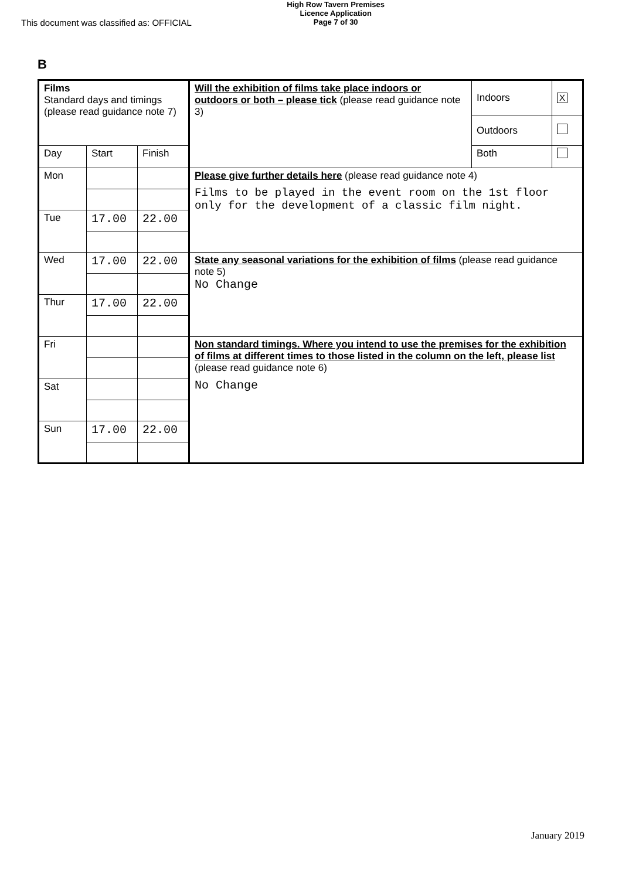This document was classified as: OFFICIAL
High Row Tavern Premises
Licence Application
Page 7 of 30
B
| Films Standard days and timings (please read guidance note 7) | | | Will the exhibition of films take place indoors or outdoors or both – please tick (please read guidance note 3) | Indoors | X |
| | | | | Outdoors | |
| Day | Start | Finish | | Both | |
| Mon | | | Please give further details here (please read guidance note 4) Films to be played in the event room on the 1st floor only for the development of a classic film night. | | |
| Tue | 17.00 | 22.00 | | | |
| Wed | 17.00 | 22.00 | State any seasonal variations for the exhibition of films (please read guidance note 5) No Change | | |
| Thur | 17.00 | 22.00 | | | |
| Fri | | | Non standard timings. Where you intend to use the premises for the exhibition of films at different times to those listed in the column on the left, please list (please read guidance note 6) No Change | | |
| Sat | | | | | |
| Sun | 17.00 | 22.00 | | | |
January 2019